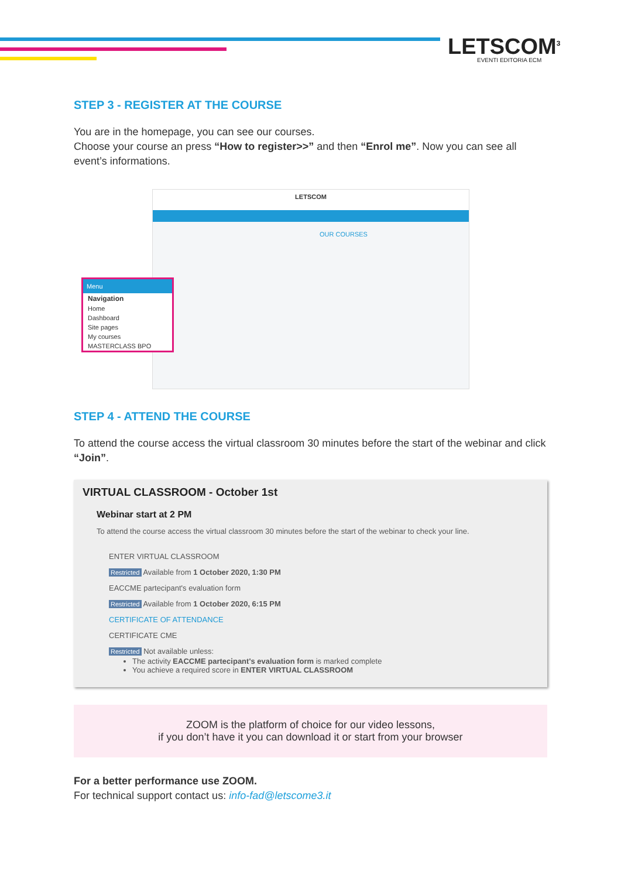LETSCOM<sup>3</sup>
EVENTI EDITORIA ECM
STEP 3 - REGISTER AT THE COURSE
You are in the homepage, you can see our courses.
Choose your course an press “How to register>>” and then “Enrol me”. Now you can see all event’s informations.
LETSCOM
OUR COURSES
Menu
Navigation
Home
Dashboard
Site pages
My courses
MASTERCLASS BPO
STEP 4 - ATTEND THE COURSE
To attend the course access the virtual classroom 30 minutes before the start of the webinar and click “Join”.
VIRTUAL CLASSROOM - October 1st
Webinar start at 2 PM
To attend the course access the virtual classroom 30 minutes before the start of the webinar to check your line.
ENTER VIRTUAL CLASSROOM
Restricted Available from 1 October 2020, 1:30 PM
EACCME partecipant's evaluation form
Restricted Available from 1 October 2020, 6:15 PM
CERTIFICATE OF ATTENDANCE
CERTIFICATE CME
Restricted Not available unless:
The activity EACCME partecipant's evaluation form is marked complete
You achieve a required score in ENTER VIRTUAL CLASSROOM
ZOOM is the platform of choice for our video lessons,
if you don’t have it you can download it or start from your browser
For a better performance use ZOOM.
For technical support contact us: info-fad@letscome3.it